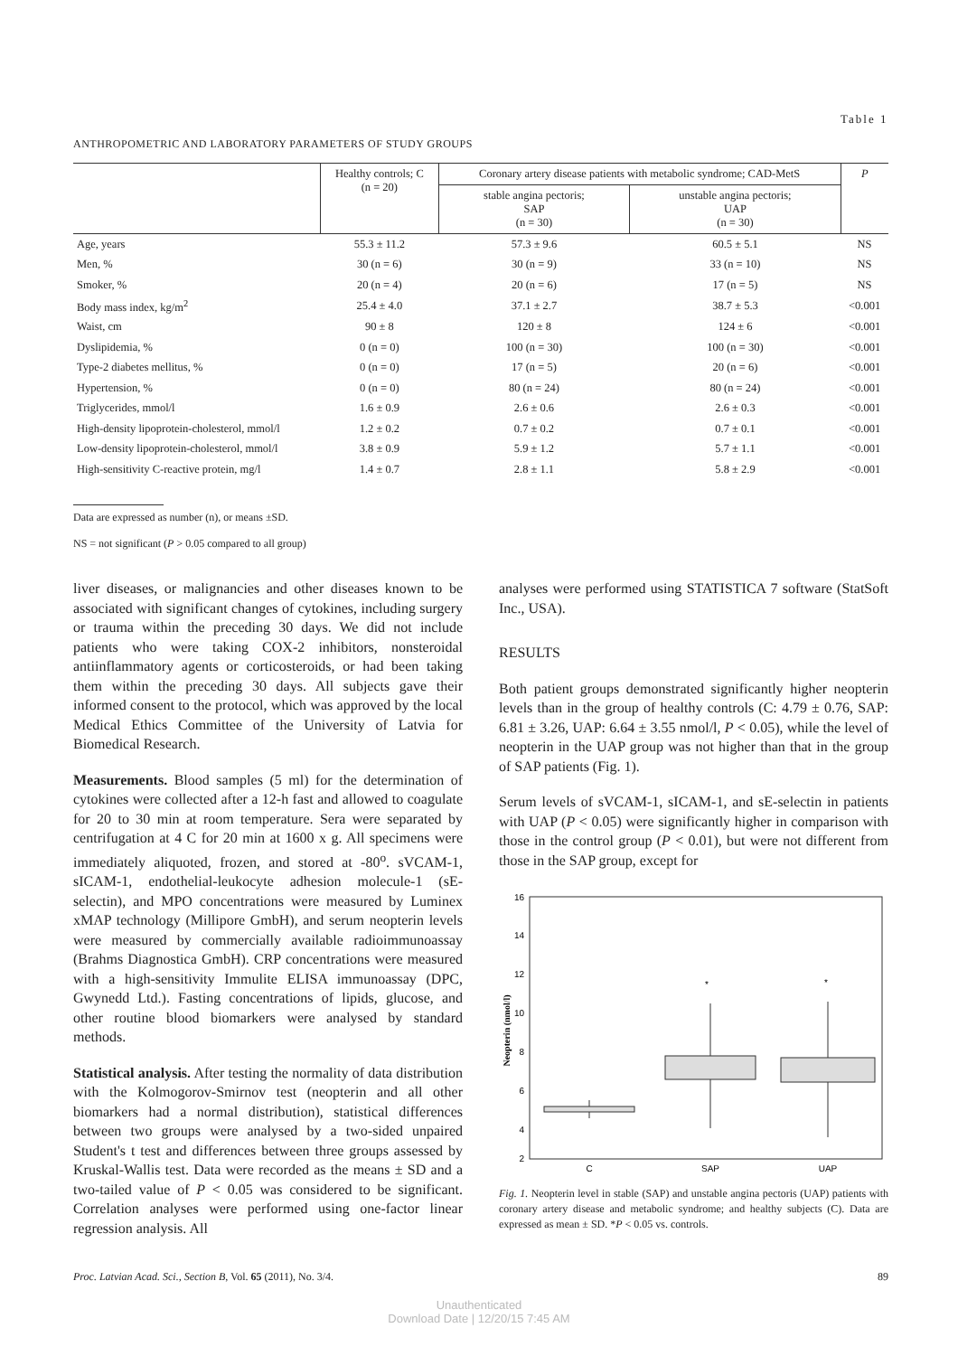Table 1
ANTHROPOMETRIC AND LABORATORY PARAMETERS OF STUDY GROUPS
| | Healthy controls; C (n = 20) | Coronary artery disease patients with metabolic syndrome; CAD-MetS | | P |
| --- | --- | --- | --- | --- |
| | | stable angina pectoris; SAP (n = 30) | unstable angina pectoris; UAP (n = 30) | |
| Age, years | 55.3 ± 11.2 | 57.3 ± 9.6 | 60.5 ± 5.1 | NS |
| Men, % | 30 (n = 6) | 30 (n = 9) | 33 (n = 10) | NS |
| Smoker, % | 20 (n = 4) | 20 (n = 6) | 17 (n = 5) | NS |
| Body mass index, kg/m<sup>2</sup> | 25.4 ± 4.0 | 37.1 ± 2.7 | 38.7 ± 5.3 | <0.001 |
| Waist, cm | 90 ± 8 | 120 ± 8 | 124 ± 6 | <0.001 |
| Dyslipidemia, % | 0 (n = 0) | 100 (n = 30) | 100 (n = 30) | <0.001 |
| Type-2 diabetes mellitus, % | 0 (n = 0) | 17 (n = 5) | 20 (n = 6) | <0.001 |
| Hypertension, % | 0 (n = 0) | 80 (n = 24) | 80 (n = 24) | <0.001 |
| Triglycerides, mmol/l | 1.6 ± 0.9 | 2.6 ± 0.6 | 2.6 ± 0.3 | <0.001 |
| High-density lipoprotein-cholesterol, mmol/l | 1.2 ± 0.2 | 0.7 ± 0.2 | 0.7 ± 0.1 | <0.001 |
| Low-density lipoprotein-cholesterol, mmol/l | 3.8 ± 0.9 | 5.9 ± 1.2 | 5.7 ± 1.1 | <0.001 |
| High-sensitivity C-reactive protein, mg/l | 1.4 ± 0.7 | 2.8 ± 1.1 | 5.8 ± 2.9 | <0.001 |
Data are expressed as number (n), or means ±SD.
NS = not significant (P > 0.05 compared to all group)
liver diseases, or malignancies and other diseases known to be associated with significant changes of cytokines, including surgery or trauma within the preceding 30 days. We did not include patients who were taking COX-2 inhibitors, nonsteroidal antiinflammatory agents or corticosteroids, or had been taking them within the preceding 30 days. All subjects gave their informed consent to the protocol, which was approved by the local Medical Ethics Committee of the University of Latvia for Biomedical Research.
Measurements. Blood samples (5 ml) for the determination of cytokines were collected after a 12-h fast and allowed to coagulate for 20 to 30 min at room temperature. Sera were separated by centrifugation at 4 C for 20 min at 1600 x g. All specimens were immediately aliquoted, frozen, and stored at -80<sup>o</sup>. sVCAM-1, sICAM-1, endothelial-leukocyte adhesion molecule-1 (sE-selectin), and MPO concentrations were measured by Luminex xMAP technology (Millipore GmbH), and serum neopterin levels were measured by commercially available radioimmunoassay (Brahms Diagnostica GmbH). CRP concentrations were measured with a high-sensitivity Immulite ELISA immunoassay (DPC, Gwynedd Ltd.). Fasting concentrations of lipids, glucose, and other routine blood biomarkers were analysed by standard methods.
Statistical analysis. After testing the normality of data distribution with the Kolmogorov-Smirnov test (neopterin and all other biomarkers had a normal distribution), statistical differences between two groups were analysed by a two-sided unpaired Student's t test and differences between three groups assessed by Kruskal-Wallis test. Data were recorded as the means ± SD and a two-tailed value of P < 0.05 was considered to be significant. Correlation analyses were performed using one-factor linear regression analysis. All
analyses were performed using STATISTICA 7 software (StatSoft Inc., USA).
RESULTS
Both patient groups demonstrated significantly higher neopterin levels than in the group of healthy controls (C: 4.79 ± 0.76, SAP: 6.81 ± 3.26, UAP: 6.64 ± 3.55 nmol/l, P < 0.05), while the level of neopterin in the UAP group was not higher than that in the group of SAP patients (Fig. 1).
Serum levels of sVCAM-1, sICAM-1, and sE-selectin in patients with UAP (P < 0.05) were significantly higher in comparison with those in the control group (P < 0.01), but were not different from those in the SAP group, except for
16
14
12
10
8
6
4
2
Neopterin (nmol/l)
C
SAP
UAP
*
*
Fig. 1. Neopterin level in stable (SAP) and unstable angina pectoris (UAP) patients with coronary artery disease and metabolic syndrome; and healthy subjects (C). Data are expressed as mean ± SD. *P < 0.05 vs. controls.
Proc. Latvian Acad. Sci., Section B, Vol. 65 (2011), No. 3/4. 89
Unauthenticated
Download Date | 12/20/15 7:45 AM